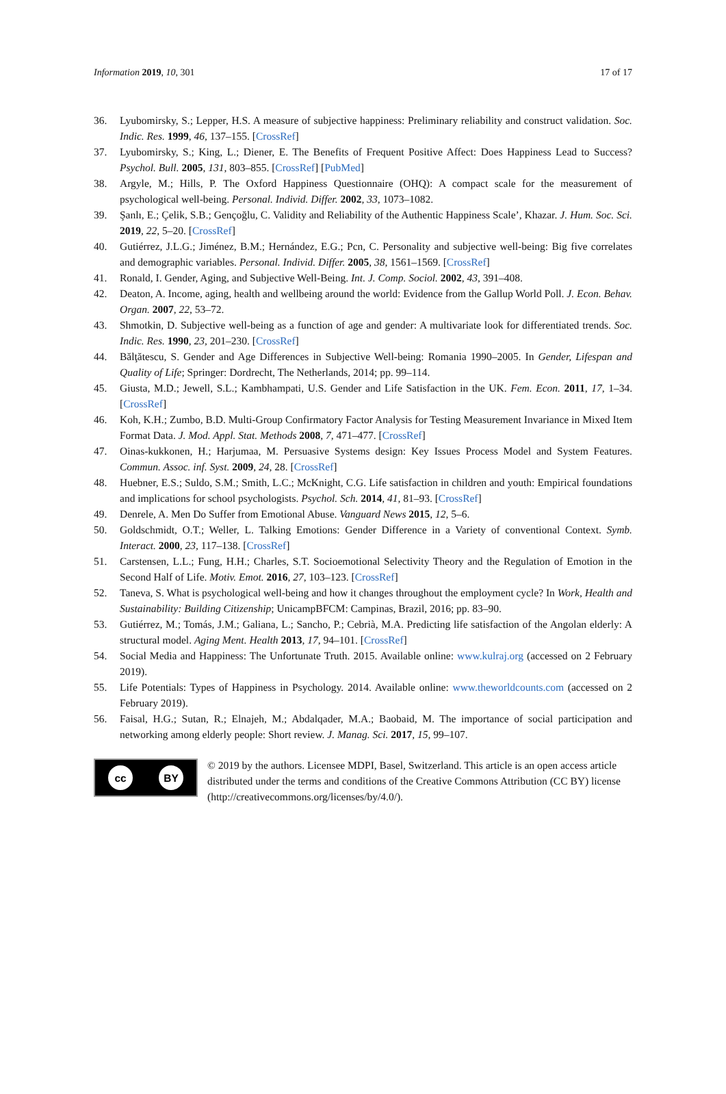Information 2019, 10, 301 17 of 17
36. Lyubomirsky, S.; Lepper, H.S. A measure of subjective happiness: Preliminary reliability and construct validation. Soc. Indic. Res. 1999, 46, 137–155. [CrossRef]
37. Lyubomirsky, S.; King, L.; Diener, E. The Benefits of Frequent Positive Affect: Does Happiness Lead to Success? Psychol. Bull. 2005, 131, 803–855. [CrossRef] [PubMed]
38. Argyle, M.; Hills, P. The Oxford Happiness Questionnaire (OHQ): A compact scale for the measurement of psychological well-being. Personal. Individ. Differ. 2002, 33, 1073–1082.
39. Şanlı, E.; Çelik, S.B.; Gençoğlu, C. Validity and Reliability of the Authentic Happiness Scale’, Khazar. J. Hum. Soc. Sci. 2019, 22, 5–20. [CrossRef]
40. Gutiérrez, J.L.G.; Jiménez, B.M.; Hernández, E.G.; Pcn, C. Personality and subjective well-being: Big five correlates and demographic variables. Personal. Individ. Differ. 2005, 38, 1561–1569. [CrossRef]
41. Ronald, I. Gender, Aging, and Subjective Well-Being. Int. J. Comp. Sociol. 2002, 43, 391–408.
42. Deaton, A. Income, aging, health and wellbeing around the world: Evidence from the Gallup World Poll. J. Econ. Behav. Organ. 2007, 22, 53–72.
43. Shmotkin, D. Subjective well-being as a function of age and gender: A multivariate look for differentiated trends. Soc. Indic. Res. 1990, 23, 201–230. [CrossRef]
44. Bălţătescu, S. Gender and Age Differences in Subjective Well-being: Romania 1990–2005. In Gender, Lifespan and Quality of Life; Springer: Dordrecht, The Netherlands, 2014; pp. 99–114.
45. Giusta, M.D.; Jewell, S.L.; Kambhampati, U.S. Gender and Life Satisfaction in the UK. Fem. Econ. 2011, 17, 1–34. [CrossRef]
46. Koh, K.H.; Zumbo, B.D. Multi-Group Confirmatory Factor Analysis for Testing Measurement Invariance in Mixed Item Format Data. J. Mod. Appl. Stat. Methods 2008, 7, 471–477. [CrossRef]
47. Oinas-kukkonen, H.; Harjumaa, M. Persuasive Systems design: Key Issues Process Model and System Features. Commun. Assoc. inf. Syst. 2009, 24, 28. [CrossRef]
48. Huebner, E.S.; Suldo, S.M.; Smith, L.C.; McKnight, C.G. Life satisfaction in children and youth: Empirical foundations and implications for school psychologists. Psychol. Sch. 2014, 41, 81–93. [CrossRef]
49. Denrele, A. Men Do Suffer from Emotional Abuse. Vanguard News 2015, 12, 5–6.
50. Goldschmidt, O.T.; Weller, L. Talking Emotions: Gender Difference in a Variety of conventional Context. Symb. Interact. 2000, 23, 117–138. [CrossRef]
51. Carstensen, L.L.; Fung, H.H.; Charles, S.T. Socioemotional Selectivity Theory and the Regulation of Emotion in the Second Half of Life. Motiv. Emot. 2016, 27, 103–123. [CrossRef]
52. Taneva, S. What is psychological well-being and how it changes throughout the employment cycle? In Work, Health and Sustainability: Building Citizenship; UnicampBFCM: Campinas, Brazil, 2016; pp. 83–90.
53. Gutiérrez, M.; Tomás, J.M.; Galiana, L.; Sancho, P.; Cebrià, M.A. Predicting life satisfaction of the Angolan elderly: A structural model. Aging Ment. Health 2013, 17, 94–101. [CrossRef]
54. Social Media and Happiness: The Unfortunate Truth. 2015. Available online: www.kulraj.org (accessed on 2 February 2019).
55. Life Potentials: Types of Happiness in Psychology. 2014. Available online: www.theworldcounts.com (accessed on 2 February 2019).
56. Faisal, H.G.; Sutan, R.; Elnajeh, M.; Abdalqader, M.A.; Baobaid, M. The importance of social participation and networking among elderly people: Short review. J. Manag. Sci. 2017, 15, 99–107.
cc BY
© 2019 by the authors. Licensee MDPI, Basel, Switzerland. This article is an open access article distributed under the terms and conditions of the Creative Commons Attribution (CC BY) license (http://creativecommons.org/licenses/by/4.0/).